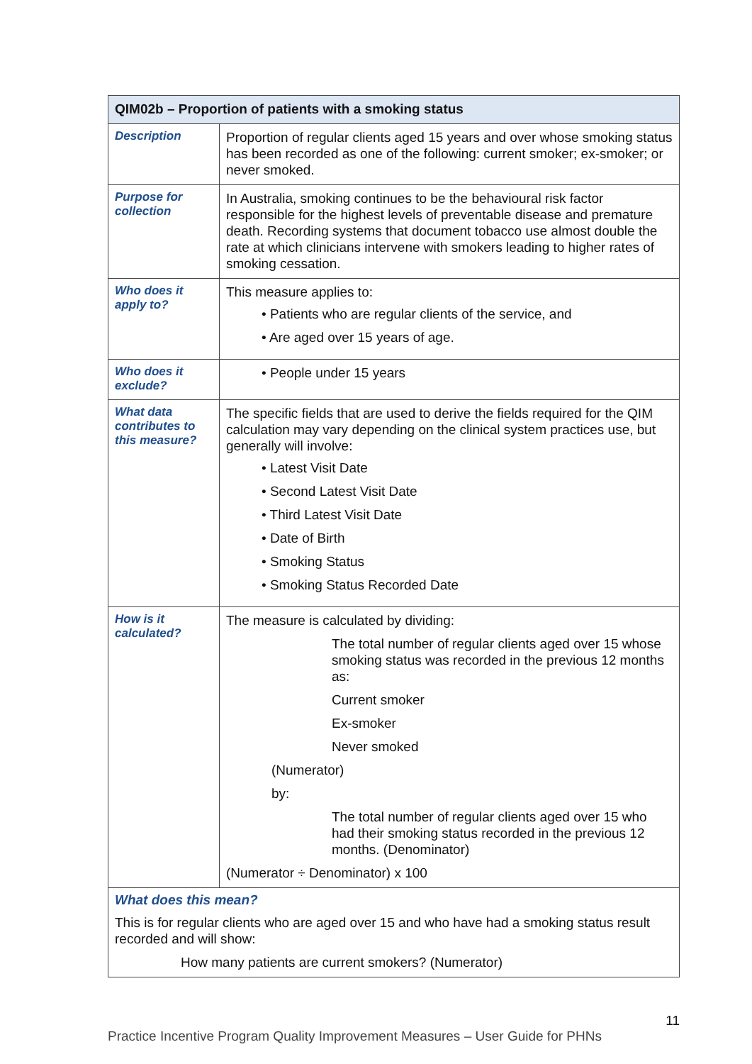| QIM02b – Proportion of patients with a smoking status | |
| --- | --- |
| Description | Proportion of regular clients aged 15 years and over whose smoking status has been recorded as one of the following: current smoker; ex-smoker; or never smoked. |
| Purpose for collection | In Australia, smoking continues to be the behavioural risk factor responsible for the highest levels of preventable disease and premature death. Recording systems that document tobacco use almost double the rate at which clinicians intervene with smokers leading to higher rates of smoking cessation. |
| Who does it apply to? | This measure applies to: • Patients who are regular clients of the service, and • Are aged over 15 years of age. |
| Who does it exclude? | • People under 15 years |
| What data contributes to this measure? | The specific fields that are used to derive the fields required for the QIM calculation may vary depending on the clinical system practices use, but generally will involve: • Latest Visit Date • Second Latest Visit Date • Third Latest Visit Date • Date of Birth • Smoking Status • Smoking Status Recorded Date |
| How is it calculated? | The measure is calculated by dividing: The total number of regular clients aged over 15 whose smoking status was recorded in the previous 12 months as: Current smoker Ex-smoker Never smoked (Numerator) by: The total number of regular clients aged over 15 who had their smoking status recorded in the previous 12 months. (Denominator) (Numerator ÷ Denominator) x 100 |
| What does this mean? This is for regular clients who are aged over 15 and who have had a smoking status result recorded and will show: How many patients are current smokers? (Numerator) | |
11
Practice Incentive Program Quality Improvement Measures – User Guide for PHNs